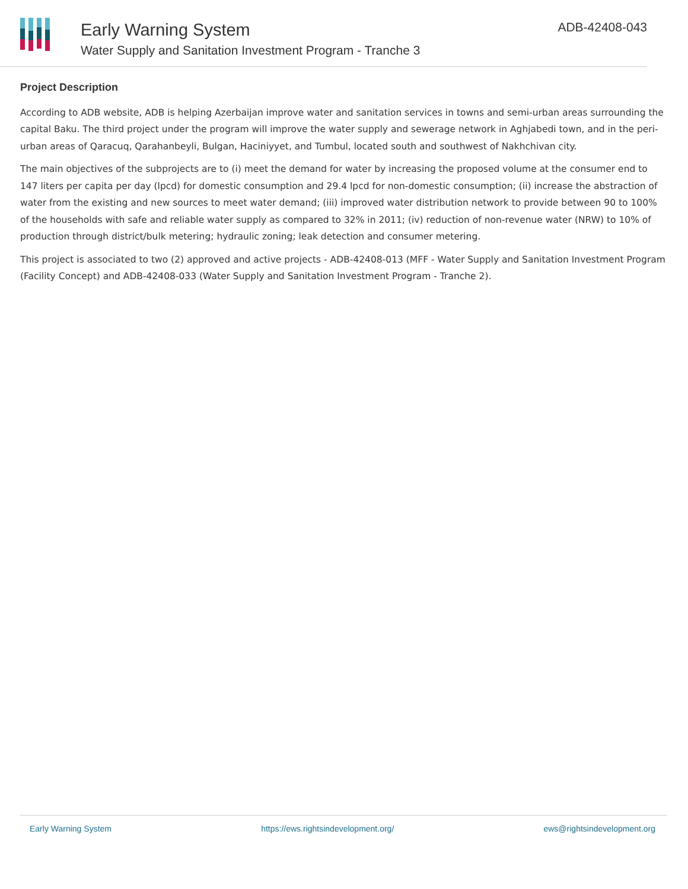Early Warning System
Water Supply and Sanitation Investment Program - Tranche 3
ADB-42408-043
Project Description
According to ADB website, ADB is helping Azerbaijan improve water and sanitation services in towns and semi-urban areas surrounding the capital Baku. The third project under the program will improve the water supply and sewerage network in Aghjabedi town, and in the peri-urban areas of Qaracuq, Qarahanbeyli, Bulgan, Haciniyyet, and Tumbul, located south and southwest of Nakhchivan city.
The main objectives of the subprojects are to (i) meet the demand for water by increasing the proposed volume at the consumer end to 147 liters per capita per day (lpcd) for domestic consumption and 29.4 lpcd for non-domestic consumption; (ii) increase the abstraction of water from the existing and new sources to meet water demand; (iii) improved water distribution network to provide between 90 to 100% of the households with safe and reliable water supply as compared to 32% in 2011; (iv) reduction of non-revenue water (NRW) to 10% of production through district/bulk metering; hydraulic zoning; leak detection and consumer metering.
This project is associated to two (2) approved and active projects - ADB-42408-013 (MFF - Water Supply and Sanitation Investment Program (Facility Concept) and ADB-42408-033 (Water Supply and Sanitation Investment Program - Tranche 2).
Early Warning System https://ews.rightsindevelopment.org/ ews@rightsindevelopment.org